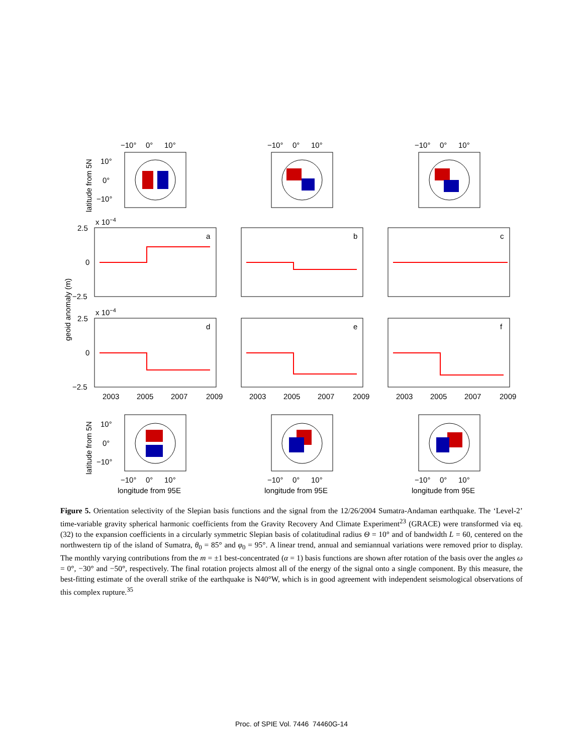−10°
0°
10°
−10°
0°
10°
−10°
0°
10°
10°
0°
−10°
x 10−4
2.5
0
−2.5
x 10−4
2.5
0
−2.5
a
b
c
d
e
f
2003
2005
2007
2009
2003
2005
2007
2009
2003
2005
2007
2009
10°
0°
−10°
−10°
0°
10°
−10°
0°
10°
−10°
0°
10°
longitude from 95E
longitude from 95E
longitude from 95E
latitude from 5N
geoid anomaly (m)
latitude from 5N
Figure 5. Orientation selectivity of the Slepian basis functions and the signal from the 12/26/2004 Sumatra-Andaman earthquake. The ‘Level-2’ time-variable gravity spherical harmonic coefficients from the Gravity Recovery And Climate Experiment<sup>23</sup> (GRACE) were transformed via eq. (32) to the expansion coefficients in a circularly symmetric Slepian basis of colatitudinal radius Θ = 10° and of bandwidth L = 60, centered on the northwestern tip of the island of Sumatra, θ<sub>0</sub> = 85° and φ<sub>0</sub> = 95°. A linear trend, annual and semiannual variations were removed prior to display. The monthly varying contributions from the m = ±1 best-concentrated (α = 1) basis functions are shown after rotation of the basis over the angles ω = 0°, −30° and −50°, respectively. The final rotation projects almost all of the energy of the signal onto a single component. By this measure, the best-fitting estimate of the overall strike of the earthquake is N40°W, which is in good agreement with independent seismological observations of this complex rupture.<sup>35</sup>
Proc. of SPIE Vol. 7446 74460G-14